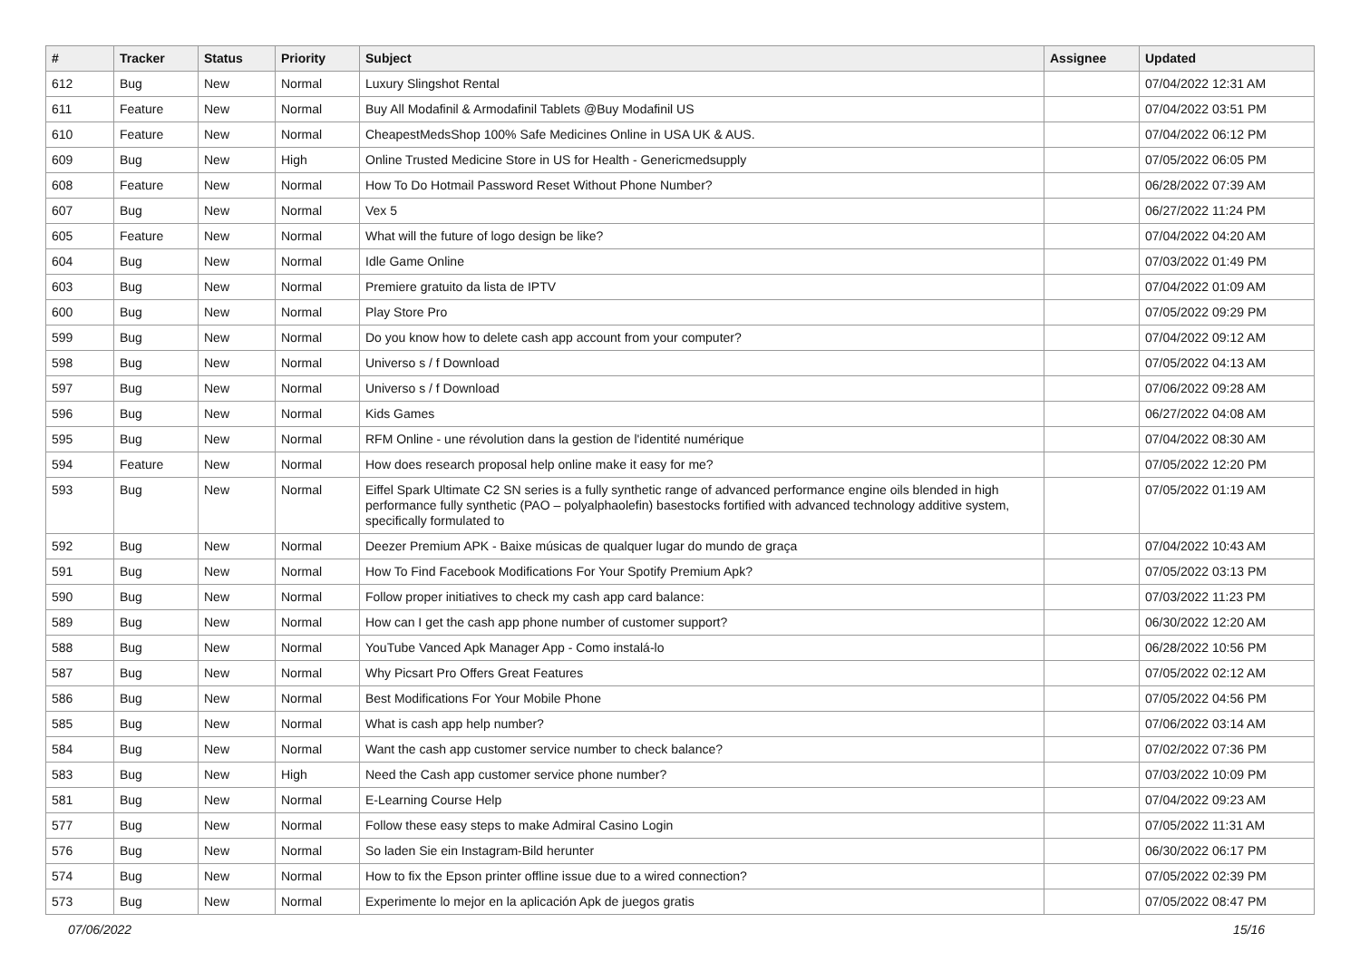| # | Tracker | Status | Priority | Subject | Assignee | Updated |
| --- | --- | --- | --- | --- | --- | --- |
| 612 | Bug | New | Normal | Luxury Slingshot Rental | | 07/04/2022 12:31 AM |
| 611 | Feature | New | Normal | Buy All Modafinil & Armodafinil Tablets @Buy Modafinil US | | 07/04/2022 03:51 PM |
| 610 | Feature | New | Normal | CheapestMedsShop 100% Safe Medicines Online in USA UK & AUS. | | 07/04/2022 06:12 PM |
| 609 | Bug | New | High | Online Trusted Medicine Store in US for Health - Genericmedsupply | | 07/05/2022 06:05 PM |
| 608 | Feature | New | Normal | How To Do Hotmail Password Reset Without Phone Number? | | 06/28/2022 07:39 AM |
| 607 | Bug | New | Normal | Vex 5 | | 06/27/2022 11:24 PM |
| 605 | Feature | New | Normal | What will the future of logo design be like? | | 07/04/2022 04:20 AM |
| 604 | Bug | New | Normal | Idle Game Online | | 07/03/2022 01:49 PM |
| 603 | Bug | New | Normal | Premiere gratuito da lista de IPTV | | 07/04/2022 01:09 AM |
| 600 | Bug | New | Normal | Play Store Pro | | 07/05/2022 09:29 PM |
| 599 | Bug | New | Normal | Do you know how to delete cash app account from your computer? | | 07/04/2022 09:12 AM |
| 598 | Bug | New | Normal | Universo s / f Download | | 07/05/2022 04:13 AM |
| 597 | Bug | New | Normal | Universo s / f Download | | 07/06/2022 09:28 AM |
| 596 | Bug | New | Normal | Kids Games | | 06/27/2022 04:08 AM |
| 595 | Bug | New | Normal | RFM Online - une révolution dans la gestion de l'identité numérique | | 07/04/2022 08:30 AM |
| 594 | Feature | New | Normal | How does research proposal help online make it easy for me? | | 07/05/2022 12:20 PM |
| 593 | Bug | New | Normal | Eiffel Spark Ultimate C2 SN series is a fully synthetic range of advanced performance engine oils blended in high performance fully synthetic (PAO – polyalphaolefin) basestocks fortified with advanced technology additive system, specifically formulated to | | 07/05/2022 01:19 AM |
| 592 | Bug | New | Normal | Deezer Premium APK - Baixe músicas de qualquer lugar do mundo de graça | | 07/04/2022 10:43 AM |
| 591 | Bug | New | Normal | How To Find Facebook Modifications For Your Spotify Premium Apk? | | 07/05/2022 03:13 PM |
| 590 | Bug | New | Normal | Follow proper initiatives to check my cash app card balance: | | 07/03/2022 11:23 PM |
| 589 | Bug | New | Normal | How can I get the cash app phone number of customer support? | | 06/30/2022 12:20 AM |
| 588 | Bug | New | Normal | YouTube Vanced Apk Manager App - Como instalá-lo | | 06/28/2022 10:56 PM |
| 587 | Bug | New | Normal | Why Picsart Pro Offers Great Features | | 07/05/2022 02:12 AM |
| 586 | Bug | New | Normal | Best Modifications For Your Mobile Phone | | 07/05/2022 04:56 PM |
| 585 | Bug | New | Normal | What is cash app help number? | | 07/06/2022 03:14 AM |
| 584 | Bug | New | Normal | Want the cash app customer service number to check balance? | | 07/02/2022 07:36 PM |
| 583 | Bug | New | High | Need the Cash app customer service phone number? | | 07/03/2022 10:09 PM |
| 581 | Bug | New | Normal | E-Learning Course Help | | 07/04/2022 09:23 AM |
| 577 | Bug | New | Normal | Follow these easy steps to make Admiral Casino Login | | 07/05/2022 11:31 AM |
| 576 | Bug | New | Normal | So laden Sie ein Instagram-Bild herunter | | 06/30/2022 06:17 PM |
| 574 | Bug | New | Normal | How to fix the Epson printer offline issue due to a wired connection? | | 07/05/2022 02:39 PM |
| 573 | Bug | New | Normal | Experimente lo mejor en la aplicación Apk de juegos gratis | | 07/05/2022 08:47 PM |
07/06/2022 15/16